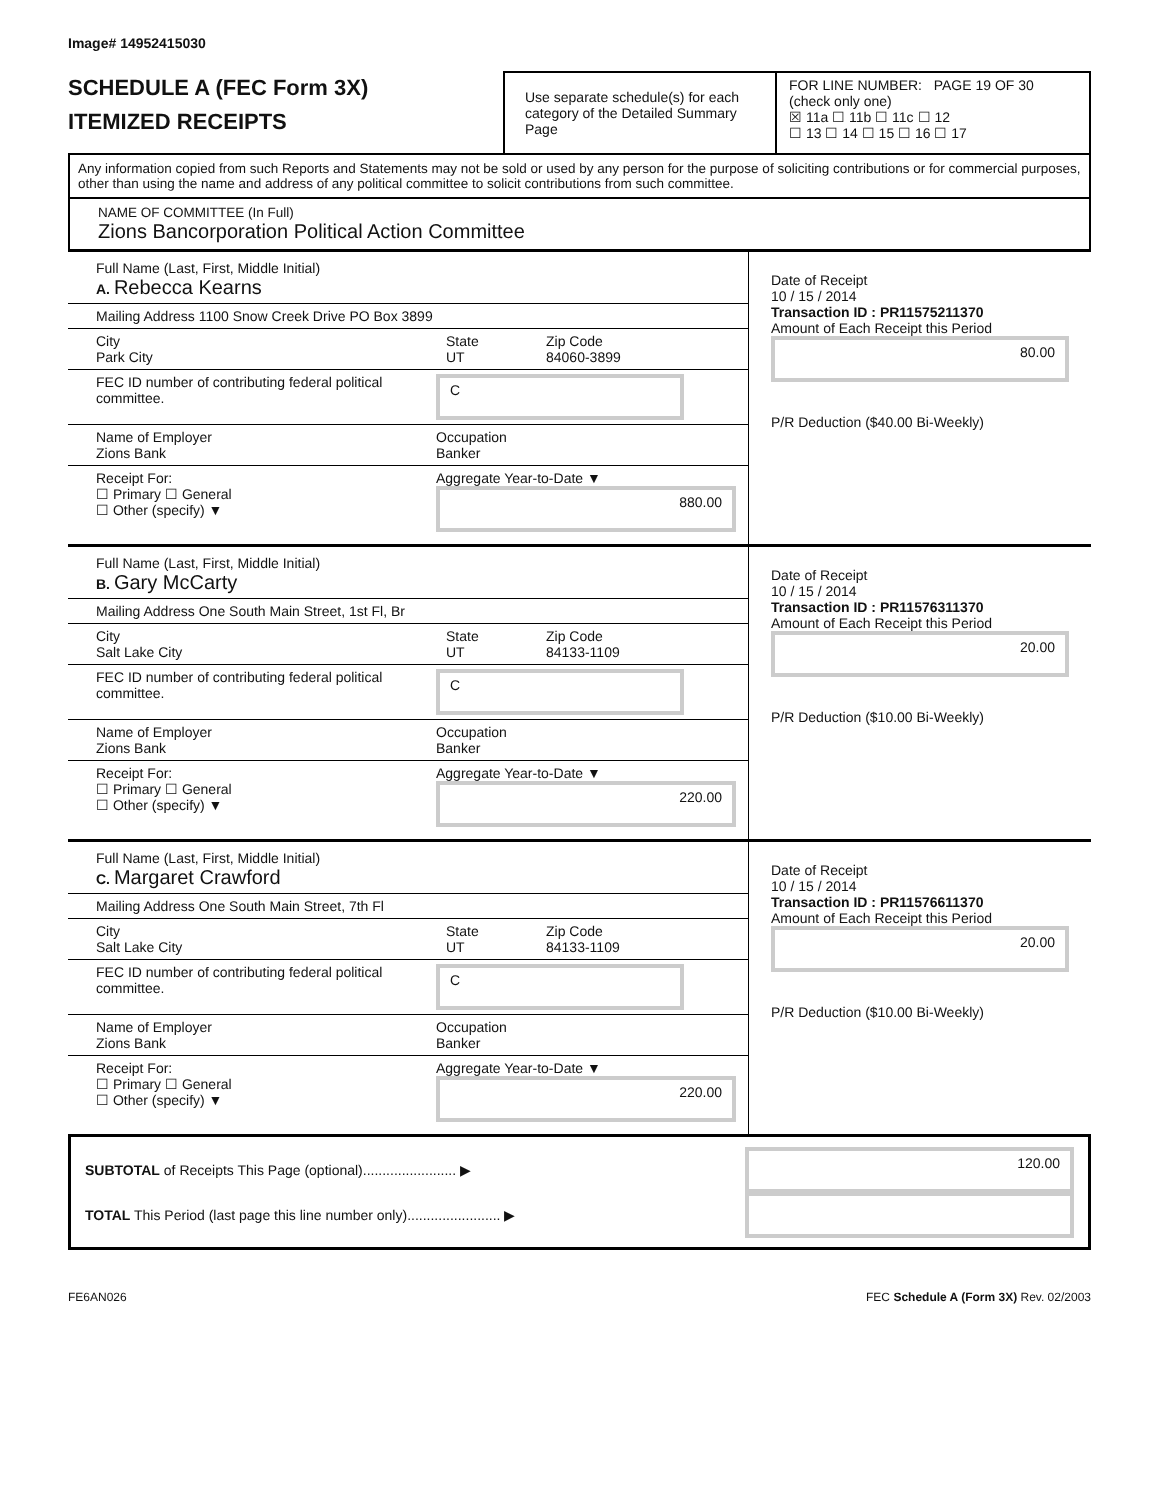Image# 14952415030
SCHEDULE A (FEC Form 3X)
ITEMIZED RECEIPTS
Use separate schedule(s) for each category of the Detailed Summary Page
FOR LINE NUMBER: PAGE 19 OF 30
(check only one)
☒ 11a ☐ 11b ☐ 11c ☐ 12
☐ 13 ☐ 14 ☐ 15 ☐ 16 ☐ 17
Any information copied from such Reports and Statements may not be sold or used by any person for the purpose of soliciting contributions or for commercial purposes, other than using the name and address of any political committee to solicit contributions from such committee.
NAME OF COMMITTEE (In Full)
Zions Bancorporation Political Action Committee
Full Name (Last, First, Middle Initial)
A. Rebecca Kearns
Mailing Address 1100 Snow Creek Drive PO Box 3899
City
Park City
State
UT
Zip Code
84060-3899
FEC ID number of contributing federal political committee.
C
Name of Employer
Zions Bank
Occupation
Banker
Receipt For:
☐ Primary ☐ General
☐ Other (specify) ▼
Aggregate Year-to-Date ▼
880.00
Date of Receipt
10 / 15 / 2014
Transaction ID : PR11575211370
Amount of Each Receipt this Period
80.00
P/R Deduction ($40.00 Bi-Weekly)
Full Name (Last, First, Middle Initial)
B. Gary McCarty
Mailing Address One South Main Street, 1st Fl, Br
City
Salt Lake City
State
UT
Zip Code
84133-1109
FEC ID number of contributing federal political committee.
C
Name of Employer
Zions Bank
Occupation
Banker
Receipt For:
☐ Primary ☐ General
☐ Other (specify) ▼
Aggregate Year-to-Date ▼
220.00
Date of Receipt
10 / 15 / 2014
Transaction ID : PR11576311370
Amount of Each Receipt this Period
20.00
P/R Deduction ($10.00 Bi-Weekly)
Full Name (Last, First, Middle Initial)
C. Margaret Crawford
Mailing Address One South Main Street, 7th Fl
City
Salt Lake City
State
UT
Zip Code
84133-1109
FEC ID number of contributing federal political committee.
C
Name of Employer
Zions Bank
Occupation
Banker
Receipt For:
☐ Primary ☐ General
☐ Other (specify) ▼
Aggregate Year-to-Date ▼
220.00
Date of Receipt
10 / 15 / 2014
Transaction ID : PR11576611370
Amount of Each Receipt this Period
20.00
P/R Deduction ($10.00 Bi-Weekly)
SUBTOTAL of Receipts This Page (optional)........................ ▶
120.00
TOTAL This Period (last page this line number only)........................ ▶
FE6AN026 FEC Schedule A (Form 3X) Rev. 02/2003